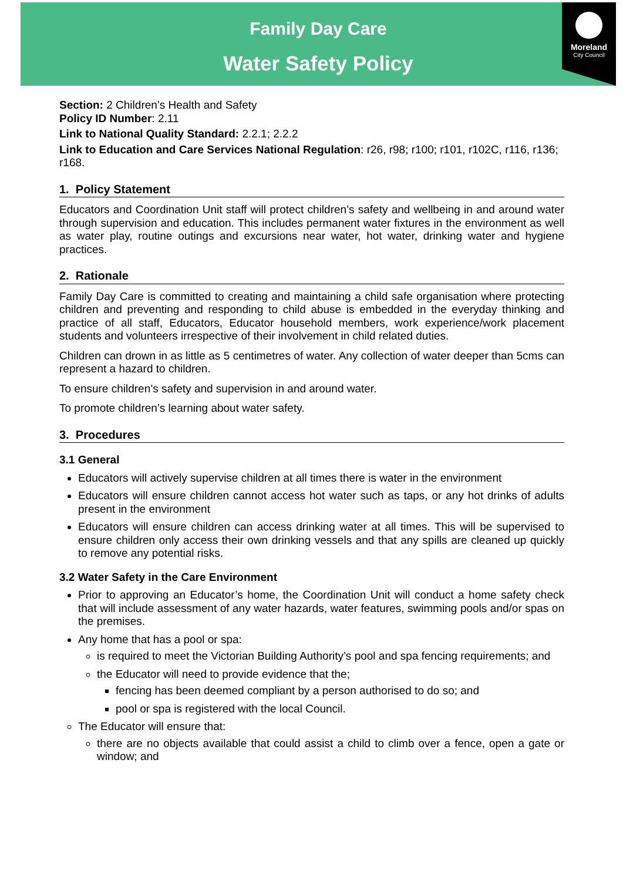Family Day Care
Water Safety Policy
Moreland
City Council
Section: 2 Children’s Health and Safety
Policy ID Number: 2.11
Link to National Quality Standard: 2.2.1; 2.2.2
Link to Education and Care Services National Regulation: r26, r98; r100; r101, r102C, r116, r136; r168.
1. Policy Statement
Educators and Coordination Unit staff will protect children’s safety and wellbeing in and around water through supervision and education. This includes permanent water fixtures in the environment as well as water play, routine outings and excursions near water, hot water, drinking water and hygiene practices.
2. Rationale
Family Day Care is committed to creating and maintaining a child safe organisation where protecting children and preventing and responding to child abuse is embedded in the everyday thinking and practice of all staff, Educators, Educator household members, work experience/work placement students and volunteers irrespective of their involvement in child related duties.
Children can drown in as little as 5 centimetres of water. Any collection of water deeper than 5cms can represent a hazard to children.
To ensure children’s safety and supervision in and around water.
To promote children’s learning about water safety.
3. Procedures
3.1 General
Educators will actively supervise children at all times there is water in the environment
Educators will ensure children cannot access hot water such as taps, or any hot drinks of adults present in the environment
Educators will ensure children can access drinking water at all times. This will be supervised to ensure children only access their own drinking vessels and that any spills are cleaned up quickly to remove any potential risks.
3.2 Water Safety in the Care Environment
Prior to approving an Educator’s home, the Coordination Unit will conduct a home safety check that will include assessment of any water hazards, water features, swimming pools and/or spas on the premises.
Any home that has a pool or spa:
is required to meet the Victorian Building Authority’s pool and spa fencing requirements; and
the Educator will need to provide evidence that the;
fencing has been deemed compliant by a person authorised to do so; and
pool or spa is registered with the local Council.
The Educator will ensure that:
there are no objects available that could assist a child to climb over a fence, open a gate or window; and